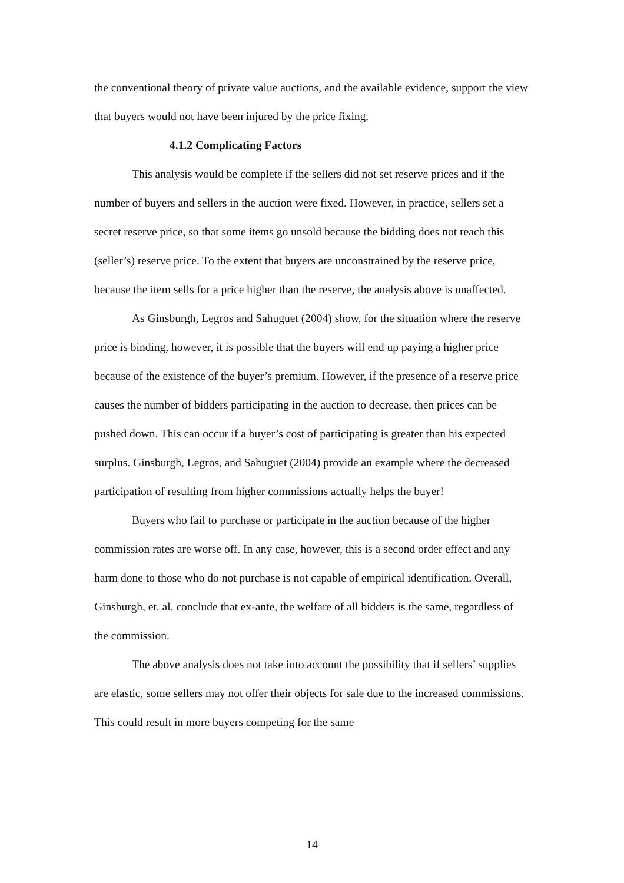the conventional theory of private value auctions, and the available evidence, support the view that buyers would not have been injured by the price fixing.
4.1.2 Complicating Factors
This analysis would be complete if the sellers did not set reserve prices and if the number of buyers and sellers in the auction were fixed. However, in practice, sellers set a secret reserve price, so that some items go unsold because the bidding does not reach this (seller’s) reserve price. To the extent that buyers are unconstrained by the reserve price, because the item sells for a price higher than the reserve, the analysis above is unaffected.
As Ginsburgh, Legros and Sahuguet (2004) show, for the situation where the reserve price is binding, however, it is possible that the buyers will end up paying a higher price because of the existence of the buyer’s premium. However, if the presence of a reserve price causes the number of bidders participating in the auction to decrease, then prices can be pushed down. This can occur if a buyer’s cost of participating is greater than his expected surplus. Ginsburgh, Legros, and Sahuguet (2004) provide an example where the decreased participation of resulting from higher commissions actually helps the buyer!
Buyers who fail to purchase or participate in the auction because of the higher commission rates are worse off. In any case, however, this is a second order effect and any harm done to those who do not purchase is not capable of empirical identification. Overall, Ginsburgh, et. al. conclude that ex-ante, the welfare of all bidders is the same, regardless of the commission.
The above analysis does not take into account the possibility that if sellers’ supplies are elastic, some sellers may not offer their objects for sale due to the increased commissions. This could result in more buyers competing for the same
14